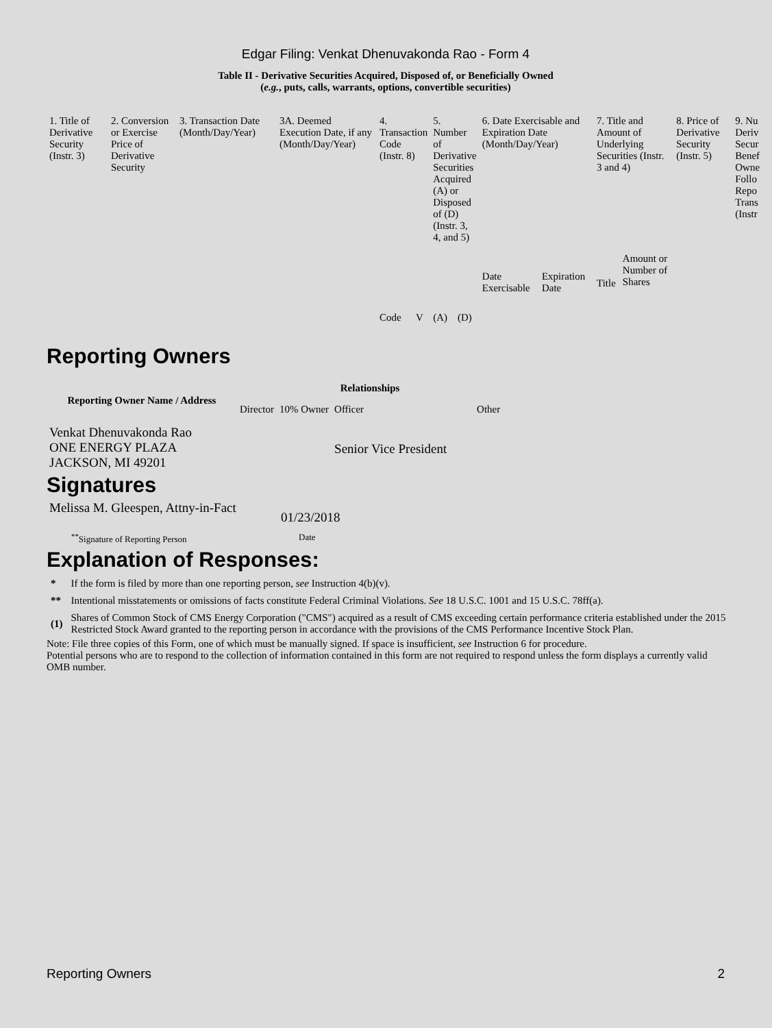Edgar Filing: Venkat Dhenuvakonda Rao - Form 4
Table II - Derivative Securities Acquired, Disposed of, or Beneficially Owned
(e.g., puts, calls, warrants, options, convertible securities)
| 1. Title of Derivative Security (Instr. 3) | 2. Conversion or Exercise Price of Derivative Security | 3. Transaction Date (Month/Day/Year) | 3A. Deemed Execution Date, if any (Month/Day/Year) | 4. Transaction Code (Instr. 8) | | 5. Number of Derivative Securities Acquired (A) or Disposed of (D) (Instr. 3, 4, and 5) | | 6. Date Exercisable and Expiration Date (Month/Day/Year) | | 7. Title and Amount of Underlying Securities (Instr. 3 and 4) | | 8. Price of Derivative Security (Instr. 5) | 9. Nu Deriv Secur Benef Owne Follo Repo Trans (Instr |
| | | | | Code | V | (A) | (D) | Date Exercisable | Expiration Date | Title | Amount or Number of Shares | | |
Reporting Owners
| Reporting Owner Name / Address | Relationships | | | |
| --- | --- | --- | --- | --- |
| | Director | 10% Owner | Officer | Other |
| Venkat Dhenuvakonda Rao ONE ENERGY PLAZA JACKSON, MI 49201 | | | Senior Vice President | |
Signatures
| Melissa M. Gleespen, Attny-in-Fact | 01/23/2018 |
| <sup>**</sup> Signature of Reporting Person | Date |
Explanation of Responses:
| * | If the form is filed by more than one reporting person, see Instruction 4(b)(v). |
| ** | Intentional misstatements or omissions of facts constitute Federal Criminal Violations. See 18 U.S.C. 1001 and 15 U.S.C. 78ff(a). |
| (1) | Shares of Common Stock of CMS Energy Corporation ("CMS") acquired as a result of CMS exceeding certain performance criteria established under the 2015 Restricted Stock Award granted to the reporting person in accordance with the provisions of the CMS Performance Incentive Stock Plan. |
Note: File three copies of this Form, one of which must be manually signed. If space is insufficient, see Instruction 6 for procedure.
Potential persons who are to respond to the collection of information contained in this form are not required to respond unless the form displays a currently valid OMB number.
Reporting Owners 2